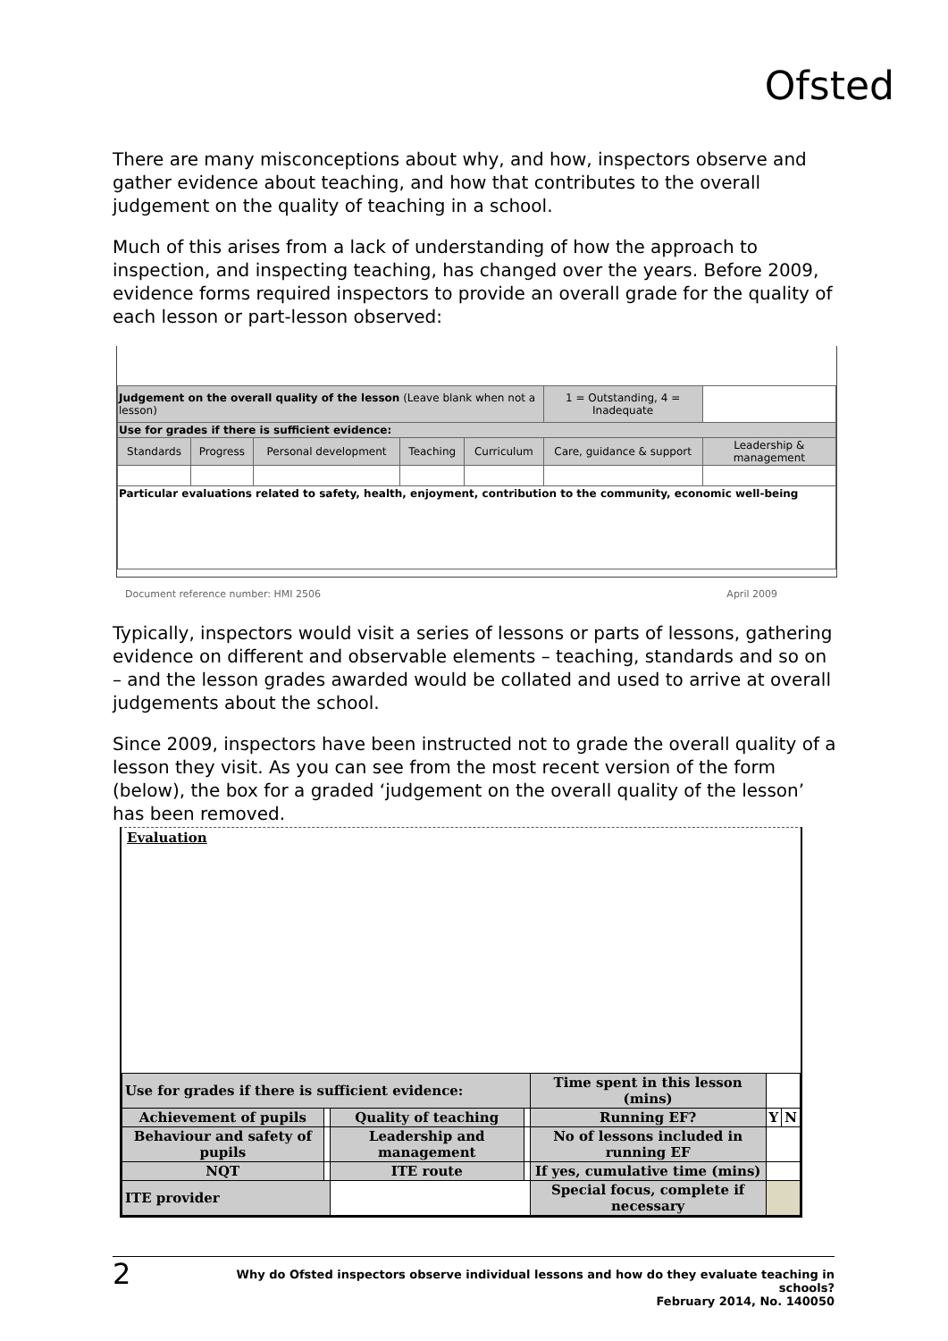Ofsted
There are many misconceptions about why, and how, inspectors observe and gather evidence about teaching, and how that contributes to the overall judgement on the quality of teaching in a school.
Much of this arises from a lack of understanding of how the approach to inspection, and inspecting teaching, has changed over the years. Before 2009, evidence forms required inspectors to provide an overall grade for the quality of each lesson or part-lesson observed:
| Judgement on the overall quality of the lesson (Leave blank when not a lesson) | | | | | 1 = Outstanding, 4 = Inadequate | |
| Use for grades if there is sufficient evidence: | | | | | | |
| Standards | Progress | Personal development | Teaching | Curriculum | Care, guidance & support | Leadership & management |
| Particular evaluations related to safety, health, enjoyment, contribution to the community, economic well-being | | | | | | |
Document reference number: HMI 2506 April 2009
Typically, inspectors would visit a series of lessons or parts of lessons, gathering evidence on different and observable elements – teaching, standards and so on – and the lesson grades awarded would be collated and used to arrive at overall judgements about the school.
Since 2009, inspectors have been instructed not to grade the overall quality of a lesson they visit. As you can see from the most recent version of the form (below), the box for a graded ‘judgement on the overall quality of the lesson’ has been removed.
Evaluation
| Use for grades if there is sufficient evidence: | | | | | Time spent in this lesson (mins) | | |
| Achievement of pupils | | Quality of teaching | | | Running EF? | Y | N |
| Behaviour and safety of pupils | | Leadership and management | | | No of lessons included in running EF | | |
| NQT | | ITE route | | | If yes, cumulative time (mins) | | |
| ITE provider | | | | | Special focus, complete if necessary | | |
2
Why do Ofsted inspectors observe individual lessons and how do they evaluate teaching in schools?
February 2014, No. 140050